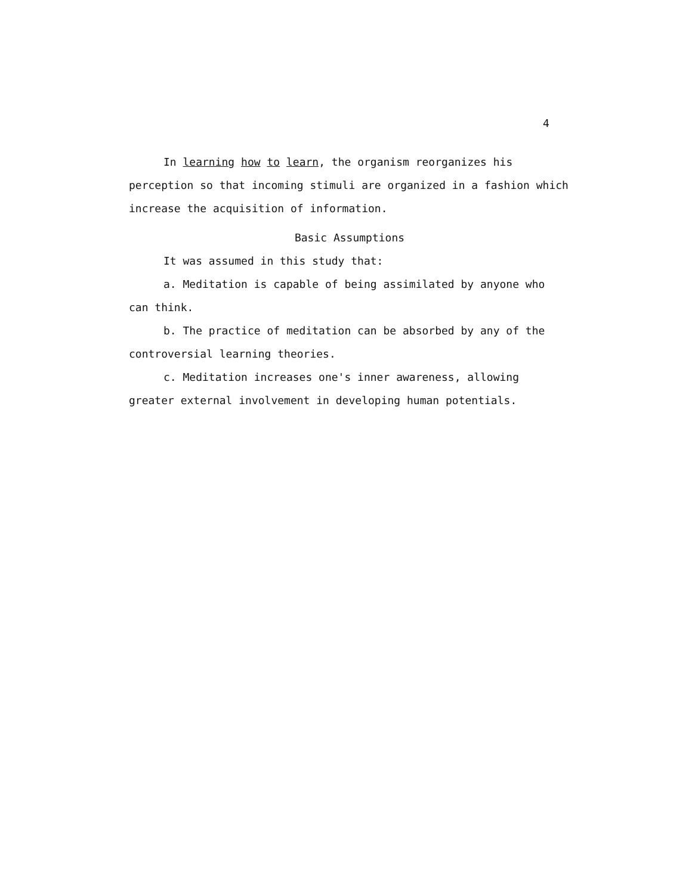4
In learning how to learn, the organism reorganizes his perception so that incoming stimuli are organized in a fashion which increase the acquisition of information.
Basic Assumptions
It was assumed in this study that:
a. Meditation is capable of being assimilated by anyone who can think.
b. The practice of meditation can be absorbed by any of the controversial learning theories.
c. Meditation increases one's inner awareness, allowing greater external involvement in developing human potentials.